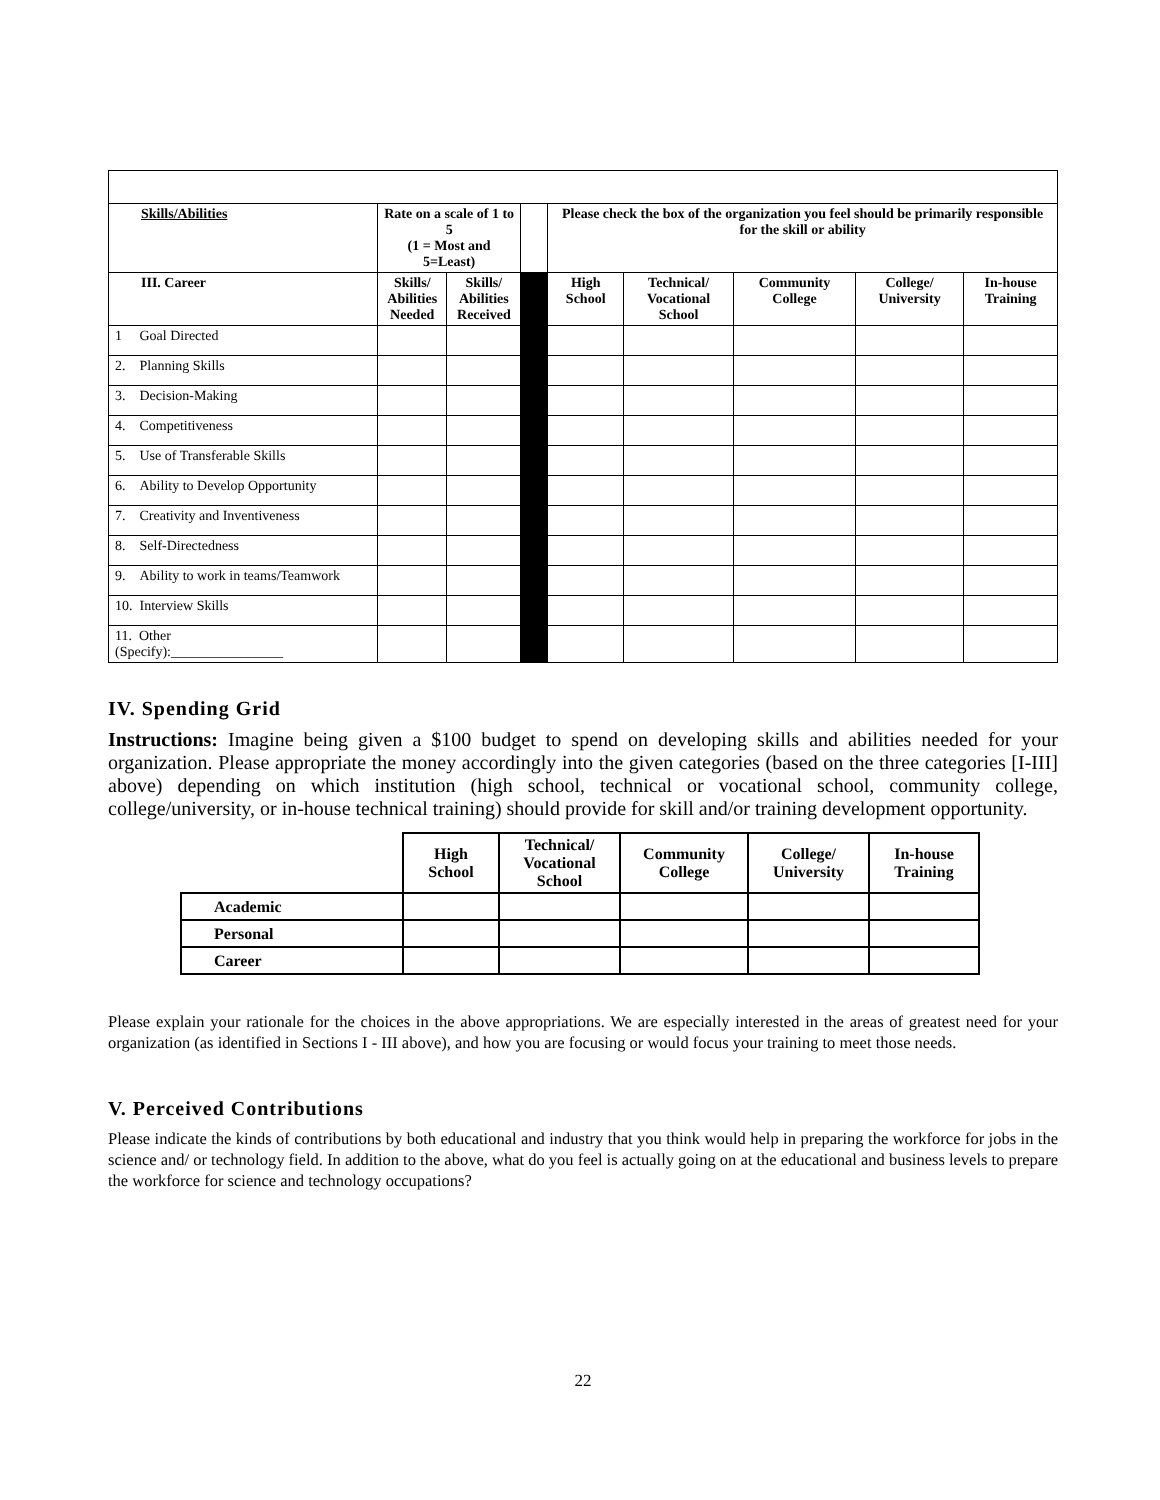| Skills/Abilities | Rate on a scale of 1 to 5 (1 = Most and 5=Least) | | | Please check the box of the organization you feel should be primarily responsible for the skill or ability | | | | |
| III. Career | Skills/ Abilities Needed | Skills/ Abilities Received | | High School | Technical/ Vocational School | Community College | College/ University | In-house Training |
| 1 Goal Directed | | | | | | | | |
| 2. Planning Skills | | | | | | | | |
| 3. Decision-Making | | | | | | | | |
| 4. Competitiveness | | | | | | | | |
| 5. Use of Transferable Skills | | | | | | | | |
| 6. Ability to Develop Opportunity | | | | | | | | |
| 7. Creativity and Inventiveness | | | | | | | | |
| 8. Self-Directedness | | | | | | | | |
| 9. Ability to work in teams/Teamwork | | | | | | | | |
| 10. Interview Skills | | | | | | | | |
| 11. Other (Specify):________________ | | | | | | | | |
IV. Spending Grid
Instructions: Imagine being given a $100 budget to spend on developing skills and abilities needed for your organization. Please appropriate the money accordingly into the given categories (based on the three categories [I-III] above) depending on which institution (high school, technical or vocational school, community college, college/university, or in-house technical training) should provide for skill and/or training development opportunity.
| | High School | Technical/ Vocational School | Community College | College/ University | In-house Training |
| --- | --- | --- | --- | --- | --- |
| Academic | | | | | |
| Personal | | | | | |
| Career | | | | | |
Please explain your rationale for the choices in the above appropriations. We are especially interested in the areas of greatest need for your organization (as identified in Sections I - III above), and how you are focusing or would focus your training to meet those needs.
V. Perceived Contributions
Please indicate the kinds of contributions by both educational and industry that you think would help in preparing the workforce for jobs in the science and/ or technology field. In addition to the above, what do you feel is actually going on at the educational and business levels to prepare the workforce for science and technology occupations?
22